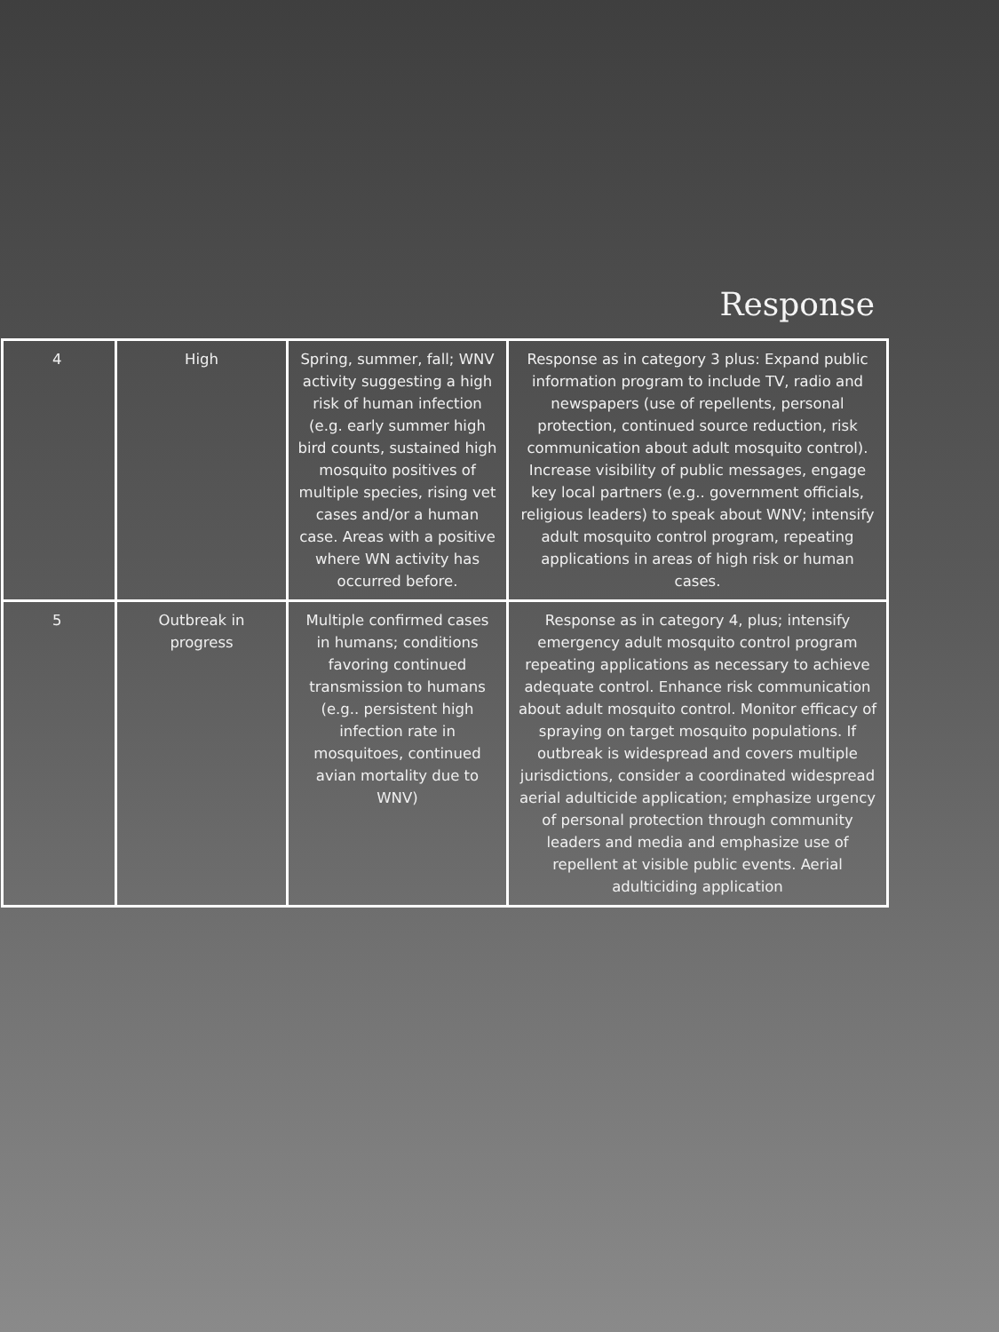Response
| 4 | High | Spring, summer, fall; WNV activity suggesting a high risk of human infection (e.g. early summer high bird counts, sustained high mosquito positives of multiple species, rising vet cases and/or a human case. Areas with a positive where WN activity has occurred before. | Response as in category 3 plus: Expand public information program to include TV, radio and newspapers (use of repellents, personal protection, continued source reduction, risk communication about adult mosquito control). Increase visibility of public messages, engage key local partners (e.g.. government officials, religious leaders) to speak about WNV; intensify adult mosquito control program, repeating applications in areas of high risk or human cases. |
| 5 | Outbreak in progress | Multiple confirmed cases in humans; conditions favoring continued transmission to humans (e.g.. persistent high infection rate in mosquitoes, continued avian mortality due to WNV) | Response as in category 4, plus; intensify emergency adult mosquito control program repeating applications as necessary to achieve adequate control. Enhance risk communication about adult mosquito control. Monitor efficacy of spraying on target mosquito populations. If outbreak is widespread and covers multiple jurisdictions, consider a coordinated widespread aerial adulticide application; emphasize urgency of personal protection through community leaders and media and emphasize use of repellent at visible public events. Aerial adulticiding application |